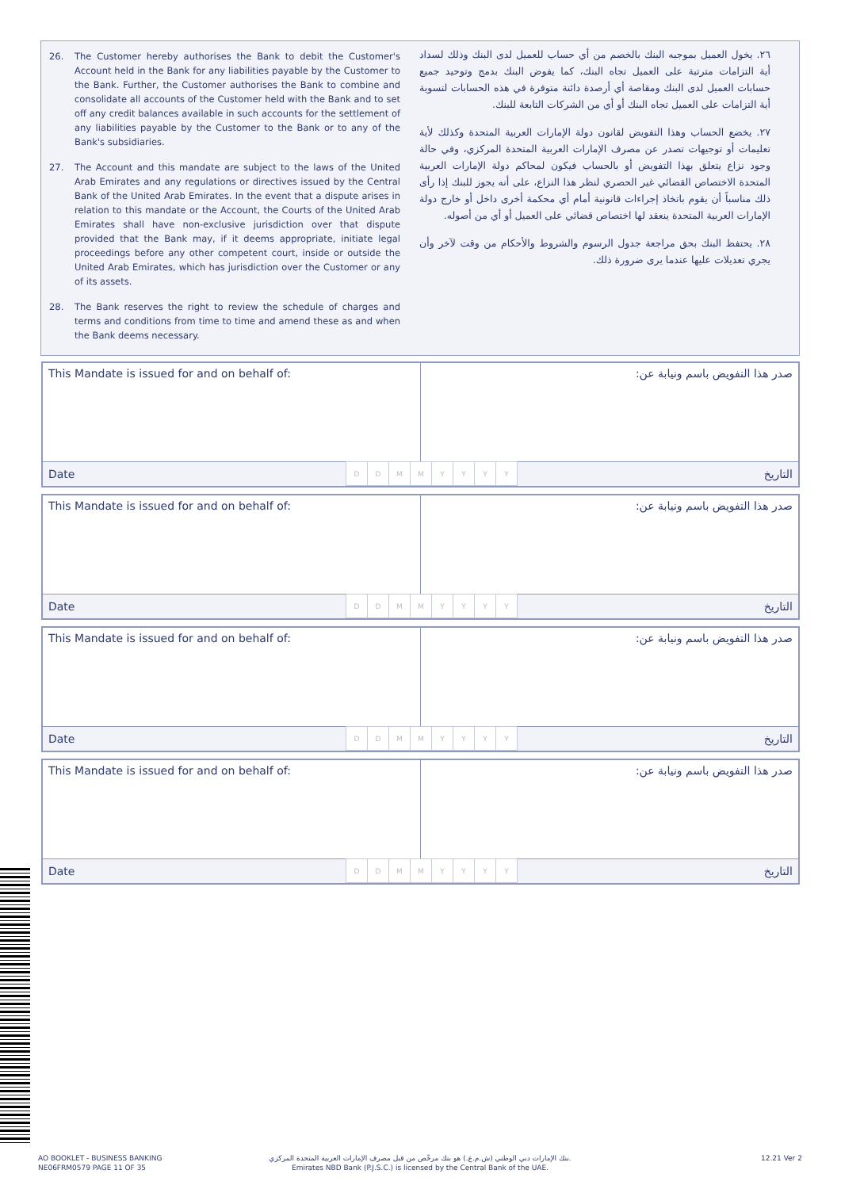26. The Customer hereby authorises the Bank to debit the Customer's Account held in the Bank for any liabilities payable by the Customer to the Bank. Further, the Customer authorises the Bank to combine and consolidate all accounts of the Customer held with the Bank and to set off any credit balances available in such accounts for the settlement of any liabilities payable by the Customer to the Bank or to any of the Bank's subsidiaries.
27. The Account and this mandate are subject to the laws of the United Arab Emirates and any regulations or directives issued by the Central Bank of the United Arab Emirates. In the event that a dispute arises in relation to this mandate or the Account, the Courts of the United Arab Emirates shall have non-exclusive jurisdiction over that dispute provided that the Bank may, if it deems appropriate, initiate legal proceedings before any other competent court, inside or outside the United Arab Emirates, which has jurisdiction over the Customer or any of its assets.
28. The Bank reserves the right to review the schedule of charges and terms and conditions from time to time and amend these as and when the Bank deems necessary.
٢٦. يخول العميل بموجبه البنك بالخصم من أي حساب للعميل لدى البنك وذلك لسداد أية التزامات مترتبة على العميل تجاه البنك، كما يفوض البنك بدمج وتوحيد جميع حسابات العميل لدى البنك ومقاصة أي أرصدة دائنة متوفرة في هذه الحسابات لتسوية أية التزامات على العميل تجاه البنك أو أي من الشركات التابعة للبنك.
٢٧. يخضع الحساب وهذا التفويض لقانون دولة الإمارات العربية المتحدة وكذلك لأية تعليمات أو توجيهات تصدر عن مصرف الإمارات العربية المتحدة المركزي، وفي حالة وجود نزاع يتعلق بهذا التفويض أو بالحساب فيكون لمحاكم دولة الإمارات العربية المتحدة الاختصاص القضائي غير الحصري لنظر هذا النزاع، على أنه يجوز للبنك إذا رأى ذلك مناسباً أن يقوم باتخاذ إجراءات قانونية أمام أي محكمة أخرى داخل أو خارج دولة الإمارات العربية المتحدة ينعقد لها اختصاص قضائي على العميل أو أي من أصوله.
٢٨. يحتفظ البنك بحق مراجعة جدول الرسوم والشروط والأحكام من وقت لآخر وأن يجري تعديلات عليها عندما يرى ضرورة ذلك.
This Mandate is issued for and on behalf of:
صدر هذا التفويض باسم ونيابة عن:
| Date | D | D | M | M | Y | Y | Y | Y | التاريخ |
This Mandate is issued for and on behalf of:
صدر هذا التفويض باسم ونيابة عن:
| Date | D | D | M | M | Y | Y | Y | Y | التاريخ |
This Mandate is issued for and on behalf of:
صدر هذا التفويض باسم ونيابة عن:
| Date | D | D | M | M | Y | Y | Y | Y | التاريخ |
This Mandate is issued for and on behalf of:
صدر هذا التفويض باسم ونيابة عن:
| Date | D | D | M | M | Y | Y | Y | Y | التاريخ |
AO BOOKLET - BUSINESS BANKING
NE06FRM0579 PAGE 11 OF 35
بنك الإمارات دبي الوطني (ش.م.ع.) هو بنك مرخّص من قبل مصرف الإمارات العربية المتحدة المركزي.
Emirates NBD Bank (P.J.S.C.) is licensed by the Central Bank of the UAE.
12.21 Ver 2